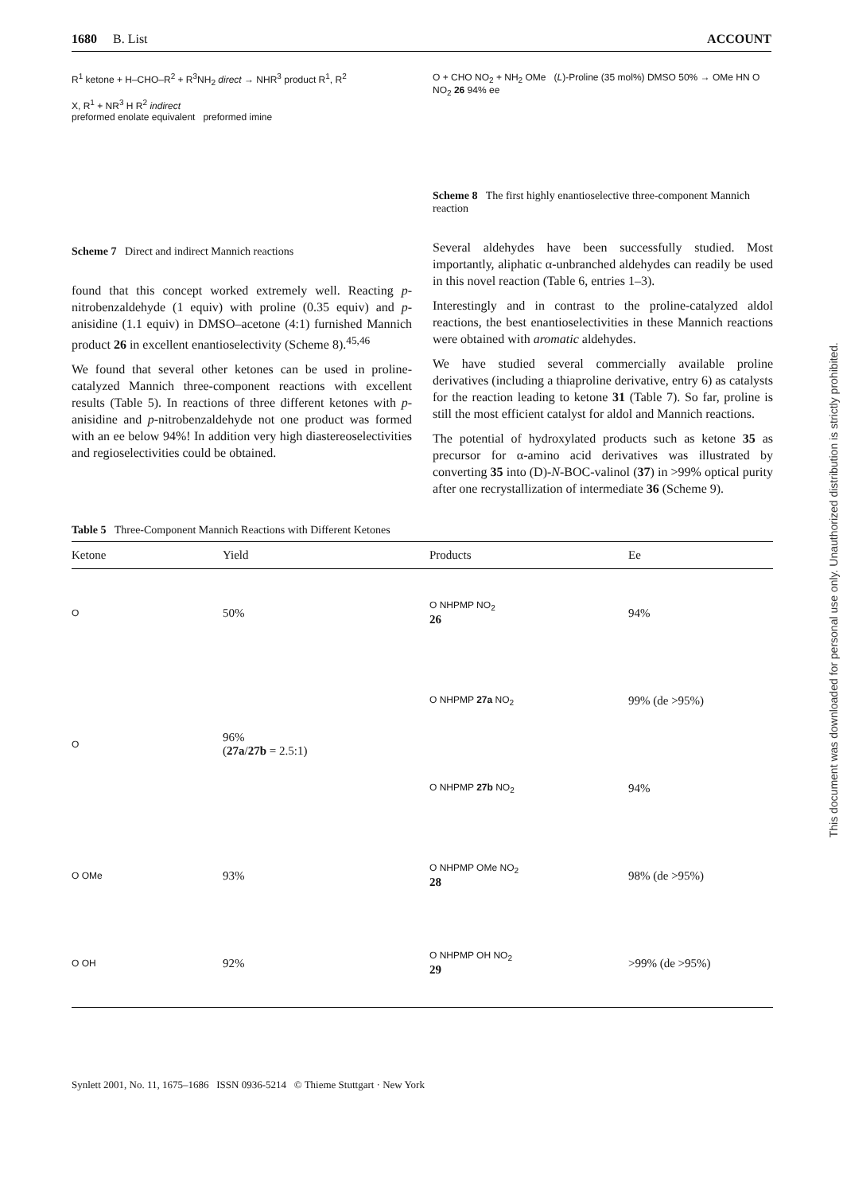1680 B. List ACCOUNT
R<sup>1</sup> ketone + H–CHO–R<sup>2</sup> + R<sup>3</sup>NH<sub>2</sub> direct → NHR<sup>3</sup> product R<sup>1</sup>, R<sup>2</sup>
X, R<sup>1</sup> + NR<sup>3</sup> H R<sup>2</sup> indirect
preformed enolate equivalent preformed imine
Scheme 7 Direct and indirect Mannich reactions
found that this concept worked extremely well. Reacting p-nitrobenzaldehyde (1 equiv) with proline (0.35 equiv) and p-anisidine (1.1 equiv) in DMSO–acetone (4:1) furnished Mannich product 26 in excellent enantioselectivity (Scheme 8).<sup>45,46</sup>
We found that several other ketones can be used in proline-catalyzed Mannich three-component reactions with excellent results (Table 5). In reactions of three different ketones with p-anisidine and p-nitrobenzaldehyde not one product was formed with an ee below 94%! In addition very high diastereoselectivities and regioselectivities could be obtained.
O + CHO NO<sub>2</sub> + NH<sub>2</sub> OMe (L)-Proline (35 mol%) DMSO 50% → OMe HN O NO<sub>2</sub> 26 94% ee
Scheme 8 The first highly enantioselective three-component Mannich reaction
Several aldehydes have been successfully studied. Most importantly, aliphatic α-unbranched aldehydes can readily be used in this novel reaction (Table 6, entries 1–3).
Interestingly and in contrast to the proline-catalyzed aldol reactions, the best enantioselectivities in these Mannich reactions were obtained with aromatic aldehydes.
We have studied several commercially available proline derivatives (including a thiaproline derivative, entry 6) as catalysts for the reaction leading to ketone 31 (Table 7). So far, proline is still the most efficient catalyst for aldol and Mannich reactions.
The potential of hydroxylated products such as ketone 35 as precursor for α-amino acid derivatives was illustrated by converting 35 into (D)-N-BOC-valinol (37) in >99% optical purity after one recrystallization of intermediate 36 (Scheme 9).
Table 5 Three-Component Mannich Reactions with Different Ketones
| Ketone | Yield | Products | Ee |
| --- | --- | --- | --- |
| O | 50% | O NHPMP NO<sub>2</sub> 26 | 94% |
| O | 96% ( 27a / 27b = 2.5:1) | O NHPMP 27a NO<sub>2</sub> | 99% (de >95%) |
| | | O NHPMP 27b NO<sub>2</sub> | 94% |
| O OMe | 93% | O NHPMP OMe NO<sub>2</sub> 28 | 98% (de >95%) |
| O OH | 92% | O NHPMP OH NO<sub>2</sub> 29 | >99% (de >95%) |
Synlett 2001, No. 11, 1675–1686 ISSN 0936-5214 © Thieme Stuttgart · New York
This document was downloaded for personal use only. Unauthorized distribution is strictly prohibited.